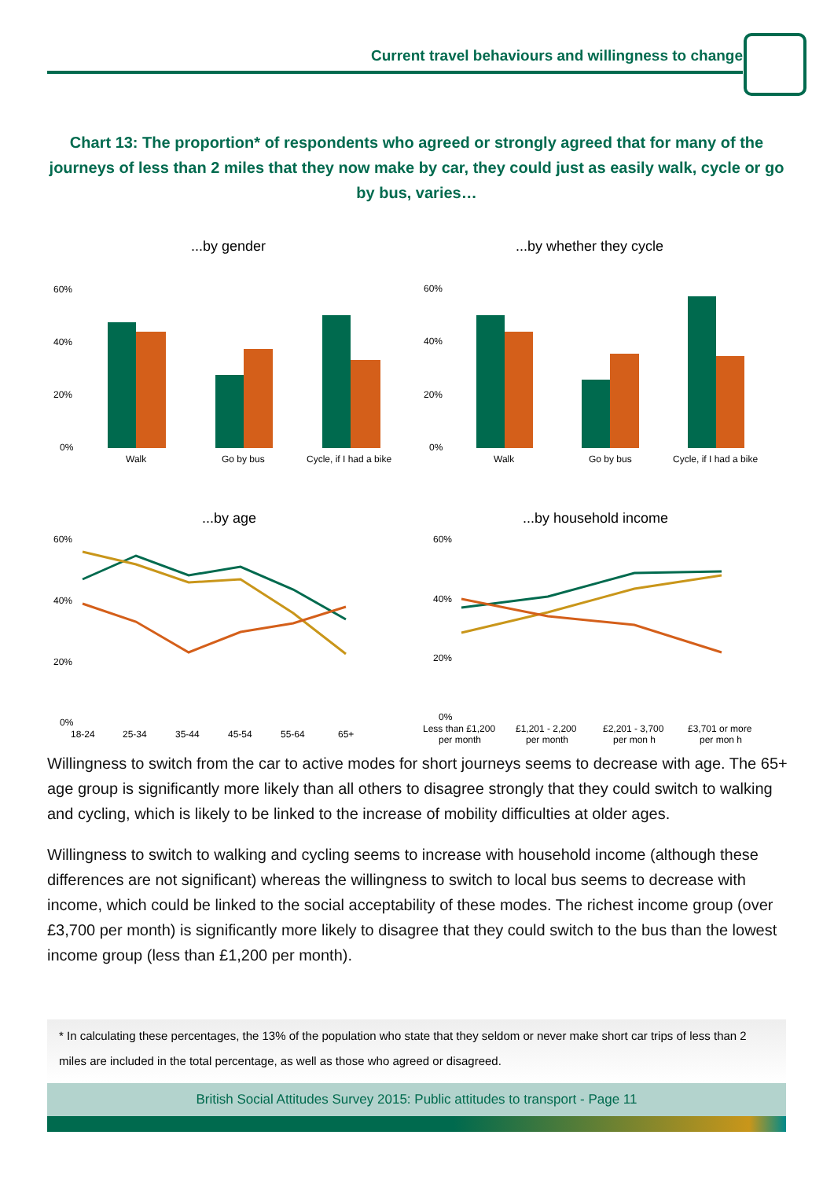Current travel behaviours and willingness to change
Chart 13: The proportion* of respondents who agreed or strongly agreed that for many of the journeys of less than 2 miles that they now make by car, they could just as easily walk, cycle or go by bus, varies…
...by gender
...by whether they cycle
60%
40%
20%
0%
Walk
Go by bus
Cycle, if I had a bike
60%
40%
20%
0%
Walk
Go by bus
Cycle, if I had a bike
...by age
...by household income
60%
40%
20%
0%
18-24
25-34
35-44
45-54
55-64
65+
60%
40%
20%
0%
Less than £1,200
per month
£1,201 - 2,200
per month
£2,201 - 3,700
per mon h
£3,701 or more
per mon h
Willingness to switch from the car to active modes for short journeys seems to decrease with age. The 65+ age group is significantly more likely than all others to disagree strongly that they could switch to walking and cycling, which is likely to be linked to the increase of mobility difficulties at older ages.
Willingness to switch to walking and cycling seems to increase with household income (although these differences are not significant) whereas the willingness to switch to local bus seems to decrease with income, which could be linked to the social acceptability of these modes. The richest income group (over £3,700 per month) is significantly more likely to disagree that they could switch to the bus than the lowest income group (less than £1,200 per month).
* In calculating these percentages, the 13% of the population who state that they seldom or never make short car trips of less than 2 miles are included in the total percentage, as well as those who agreed or disagreed.
British Social Attitudes Survey 2015: Public attitudes to transport - Page 11